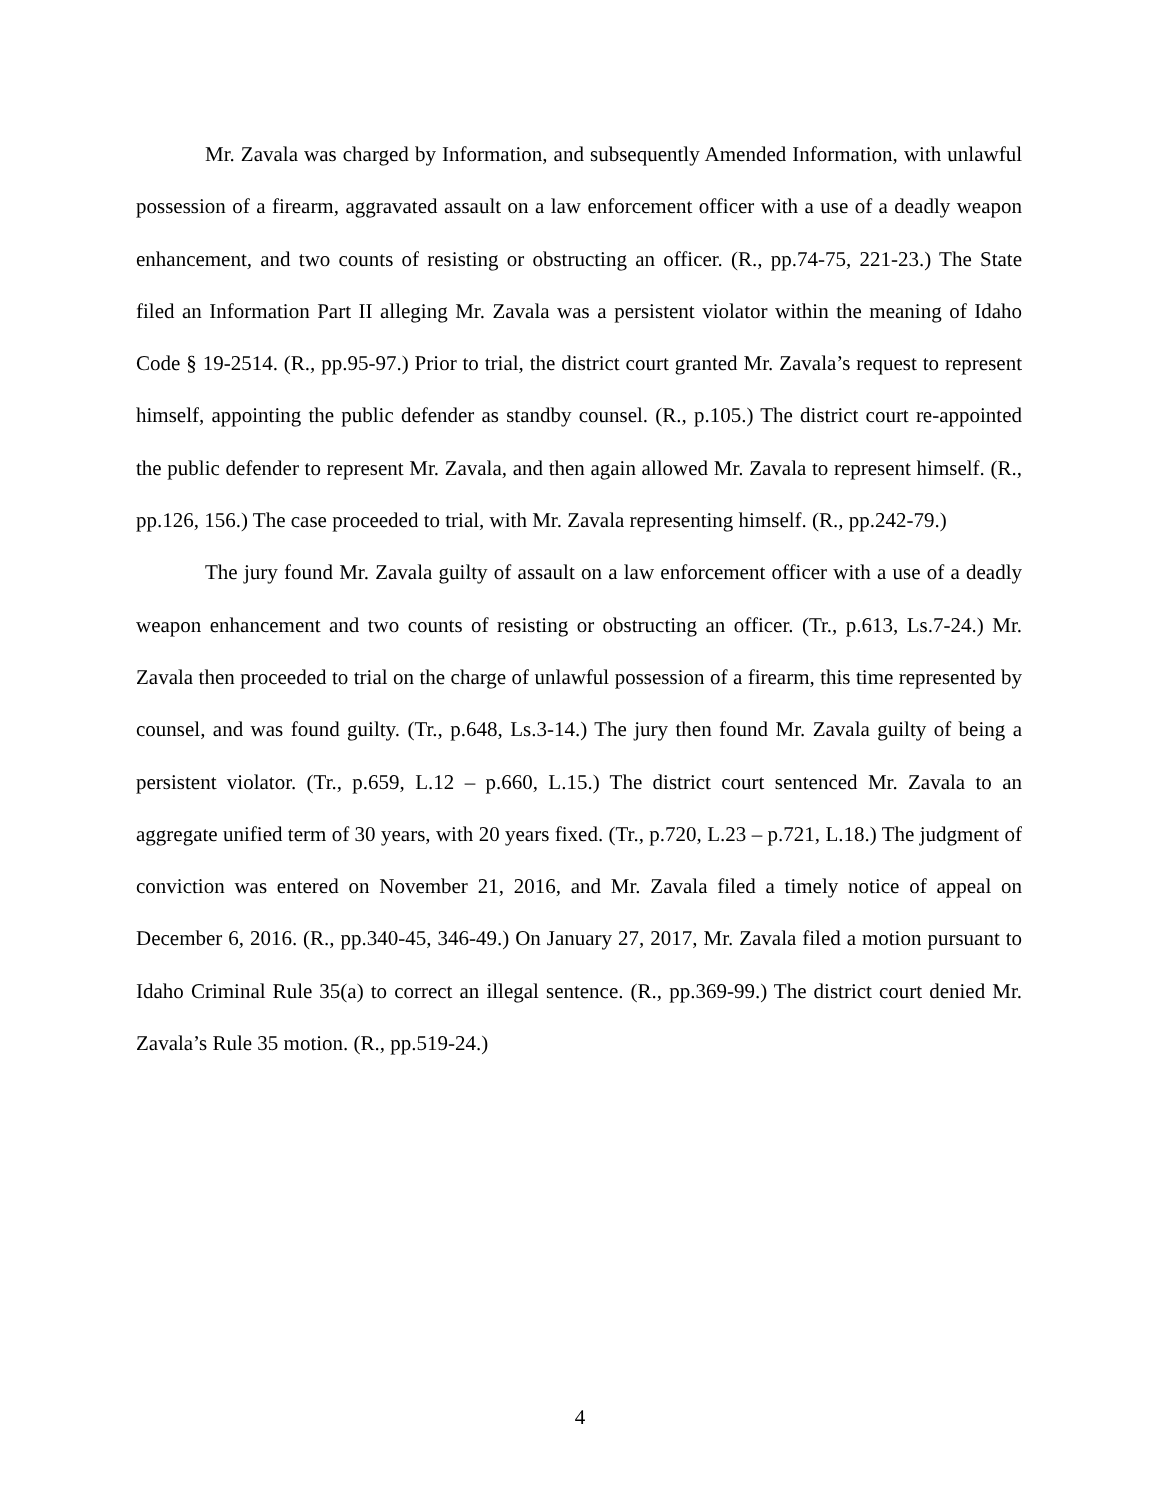Mr. Zavala was charged by Information, and subsequently Amended Information, with unlawful possession of a firearm, aggravated assault on a law enforcement officer with a use of a deadly weapon enhancement, and two counts of resisting or obstructing an officer. (R., pp.74-75, 221-23.) The State filed an Information Part II alleging Mr. Zavala was a persistent violator within the meaning of Idaho Code § 19-2514. (R., pp.95-97.) Prior to trial, the district court granted Mr. Zavala’s request to represent himself, appointing the public defender as standby counsel. (R., p.105.) The district court re-appointed the public defender to represent Mr. Zavala, and then again allowed Mr. Zavala to represent himself. (R., pp.126, 156.) The case proceeded to trial, with Mr. Zavala representing himself. (R., pp.242-79.)
The jury found Mr. Zavala guilty of assault on a law enforcement officer with a use of a deadly weapon enhancement and two counts of resisting or obstructing an officer. (Tr., p.613, Ls.7-24.) Mr. Zavala then proceeded to trial on the charge of unlawful possession of a firearm, this time represented by counsel, and was found guilty. (Tr., p.648, Ls.3-14.) The jury then found Mr. Zavala guilty of being a persistent violator. (Tr., p.659, L.12 – p.660, L.15.) The district court sentenced Mr. Zavala to an aggregate unified term of 30 years, with 20 years fixed. (Tr., p.720, L.23 – p.721, L.18.) The judgment of conviction was entered on November 21, 2016, and Mr. Zavala filed a timely notice of appeal on December 6, 2016. (R., pp.340-45, 346-49.) On January 27, 2017, Mr. Zavala filed a motion pursuant to Idaho Criminal Rule 35(a) to correct an illegal sentence. (R., pp.369-99.) The district court denied Mr. Zavala’s Rule 35 motion. (R., pp.519-24.)
4